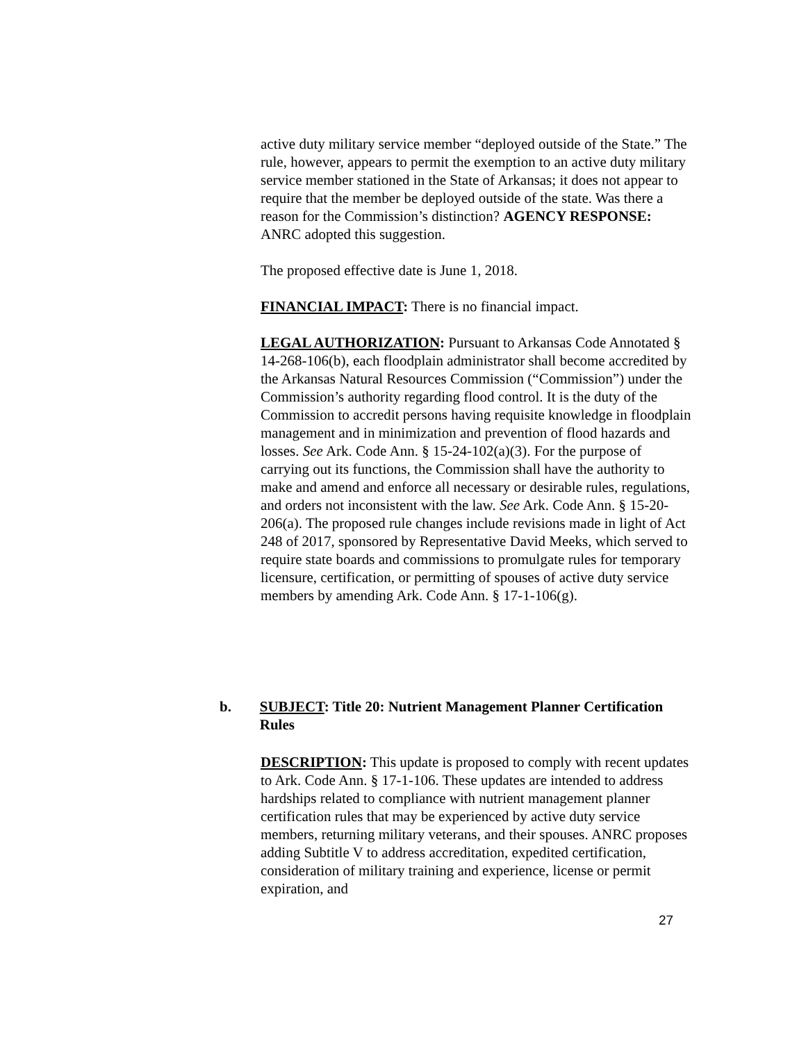active duty military service member “deployed outside of the State.” The rule, however, appears to permit the exemption to an active duty military service member stationed in the State of Arkansas; it does not appear to require that the member be deployed outside of the state. Was there a reason for the Commission’s distinction? AGENCY RESPONSE: ANRC adopted this suggestion.
The proposed effective date is June 1, 2018.
FINANCIAL IMPACT: There is no financial impact.
LEGAL AUTHORIZATION: Pursuant to Arkansas Code Annotated § 14-268-106(b), each floodplain administrator shall become accredited by the Arkansas Natural Resources Commission (“Commission”) under the Commission’s authority regarding flood control. It is the duty of the Commission to accredit persons having requisite knowledge in floodplain management and in minimization and prevention of flood hazards and losses. See Ark. Code Ann. § 15-24-102(a)(3). For the purpose of carrying out its functions, the Commission shall have the authority to make and amend and enforce all necessary or desirable rules, regulations, and orders not inconsistent with the law. See Ark. Code Ann. § 15-20-206(a). The proposed rule changes include revisions made in light of Act 248 of 2017, sponsored by Representative David Meeks, which served to require state boards and commissions to promulgate rules for temporary licensure, certification, or permitting of spouses of active duty service members by amending Ark. Code Ann. § 17-1-106(g).
b. SUBJECT: Title 20: Nutrient Management Planner Certification Rules
DESCRIPTION: This update is proposed to comply with recent updates to Ark. Code Ann. § 17-1-106. These updates are intended to address hardships related to compliance with nutrient management planner certification rules that may be experienced by active duty service members, returning military veterans, and their spouses. ANRC proposes adding Subtitle V to address accreditation, expedited certification, consideration of military training and experience, license or permit expiration, and
27